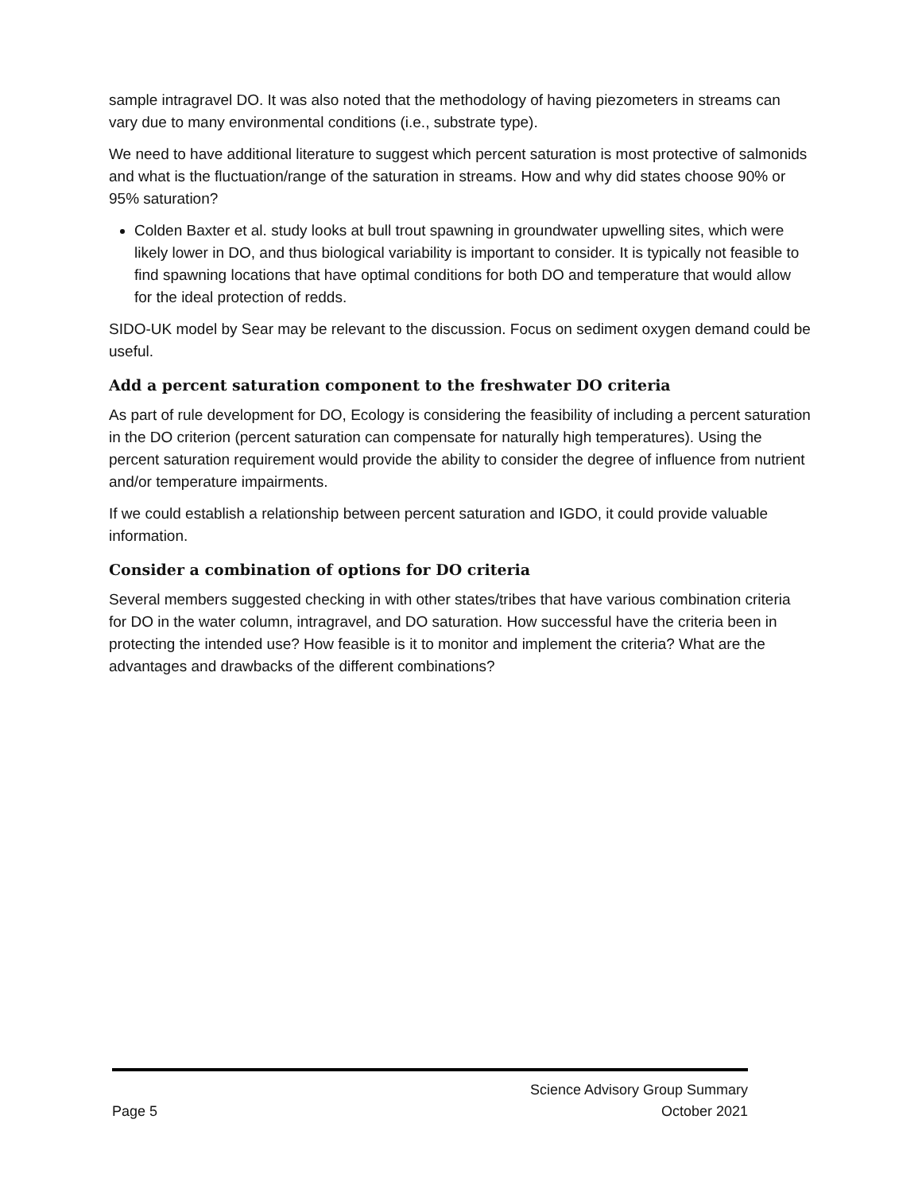sample intragravel DO. It was also noted that the methodology of having piezometers in streams can vary due to many environmental conditions (i.e., substrate type).
We need to have additional literature to suggest which percent saturation is most protective of salmonids and what is the fluctuation/range of the saturation in streams. How and why did states choose 90% or 95% saturation?
Colden Baxter et al. study looks at bull trout spawning in groundwater upwelling sites, which were likely lower in DO, and thus biological variability is important to consider. It is typically not feasible to find spawning locations that have optimal conditions for both DO and temperature that would allow for the ideal protection of redds.
SIDO-UK model by Sear may be relevant to the discussion. Focus on sediment oxygen demand could be useful.
Add a percent saturation component to the freshwater DO criteria
As part of rule development for DO, Ecology is considering the feasibility of including a percent saturation in the DO criterion (percent saturation can compensate for naturally high temperatures). Using the percent saturation requirement would provide the ability to consider the degree of influence from nutrient and/or temperature impairments.
If we could establish a relationship between percent saturation and IGDO, it could provide valuable information.
Consider a combination of options for DO criteria
Several members suggested checking in with other states/tribes that have various combination criteria for DO in the water column, intragravel, and DO saturation. How successful have the criteria been in protecting the intended use? How feasible is it to monitor and implement the criteria? What are the advantages and drawbacks of the different combinations?
Science Advisory Group Summary
Page 5 October 2021